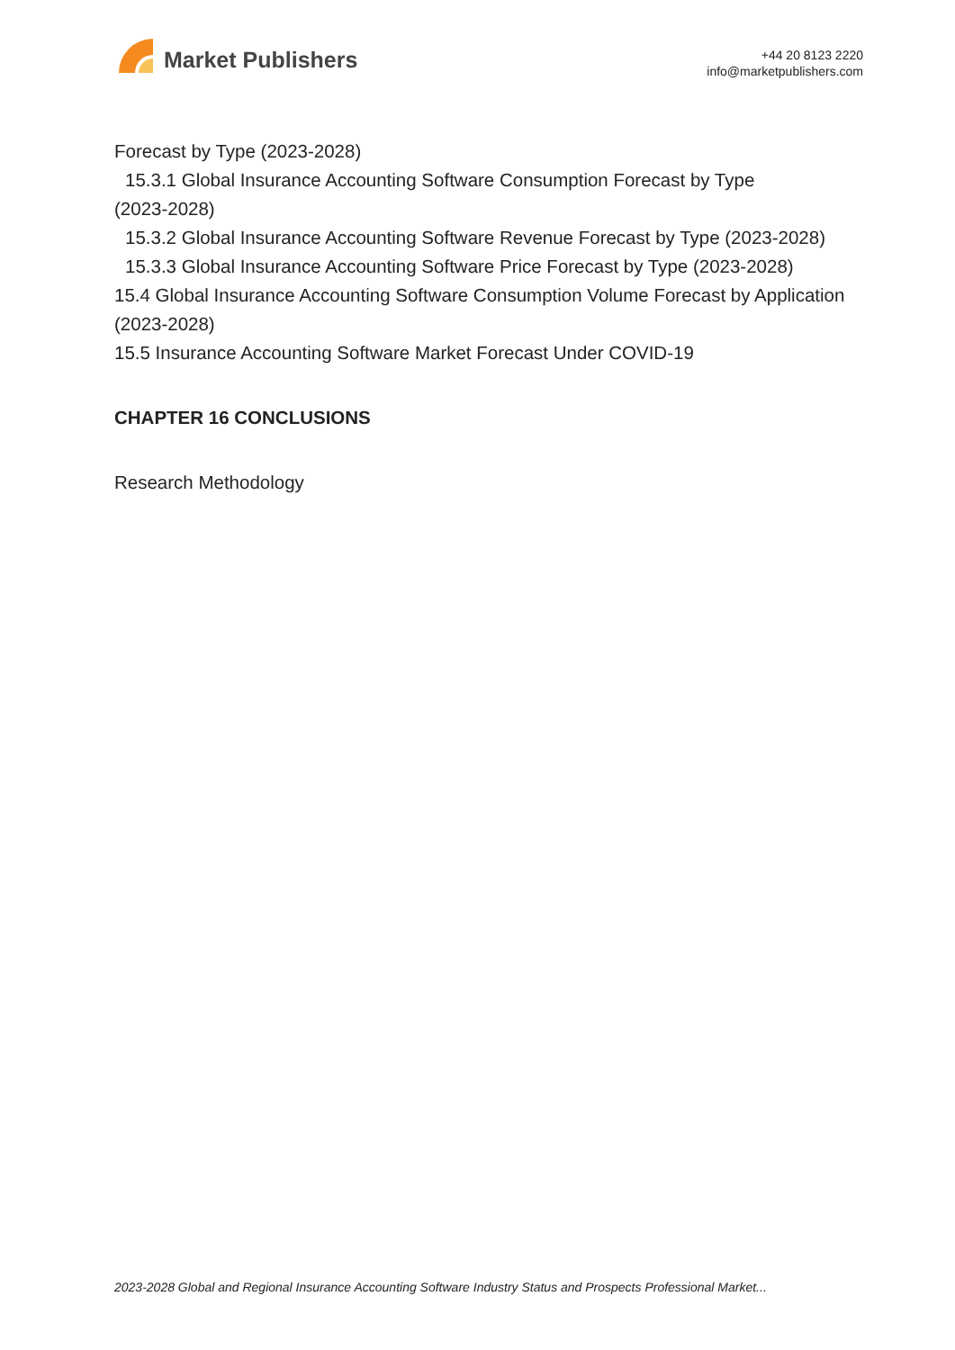Market Publishers
+44 20 8123 2220
info@marketpublishers.com
Forecast by Type (2023-2028)
15.3.1 Global Insurance Accounting Software Consumption Forecast by Type
(2023-2028)
15.3.2 Global Insurance Accounting Software Revenue Forecast by Type (2023-2028)
15.3.3 Global Insurance Accounting Software Price Forecast by Type (2023-2028)
15.4 Global Insurance Accounting Software Consumption Volume Forecast by Application (2023-2028)
15.5 Insurance Accounting Software Market Forecast Under COVID-19
CHAPTER 16 CONCLUSIONS
Research Methodology
2023-2028 Global and Regional Insurance Accounting Software Industry Status and Prospects Professional Market...